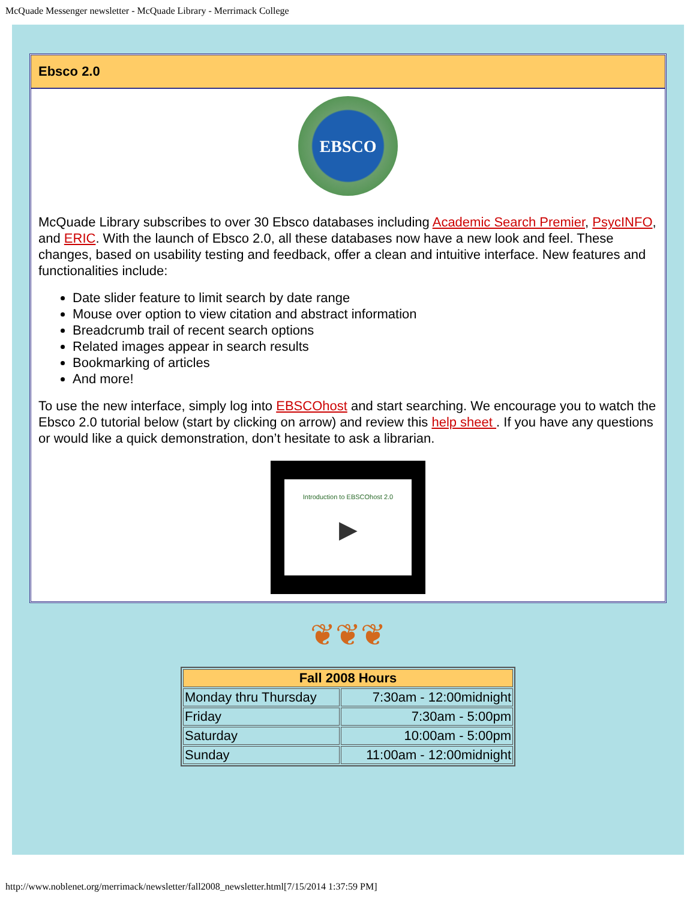McQuade Messenger newsletter - McQuade Library - Merrimack College
Ebsco 2.0
EBSCO
McQuade Library subscribes to over 30 Ebsco databases including Academic Search Premier, PsycINFO, and ERIC. With the launch of Ebsco 2.0, all these databases now have a new look and feel. These changes, based on usability testing and feedback, offer a clean and intuitive interface. New features and functionalities include:
Date slider feature to limit search by date range
Mouse over option to view citation and abstract information
Breadcrumb trail of recent search options
Related images appear in search results
Bookmarking of articles
And more!
To use the new interface, simply log into EBSCOhost and start searching. We encourage you to watch the Ebsco 2.0 tutorial below (start by clicking on arrow) and review this help sheet . If you have any questions or would like a quick demonstration, don’t hesitate to ask a librarian.
Introduction to EBSCOhost 2.0
▶
❦❦❦
| Fall 2008 Hours | |
| --- | --- |
| Monday thru Thursday | 7:30am - 12:00midnight |
| Friday | 7:30am - 5:00pm |
| Saturday | 10:00am - 5:00pm |
| Sunday | 11:00am - 12:00midnight |
http://www.noblenet.org/merrimack/newsletter/fall2008_newsletter.html[7/15/2014 1:37:59 PM]